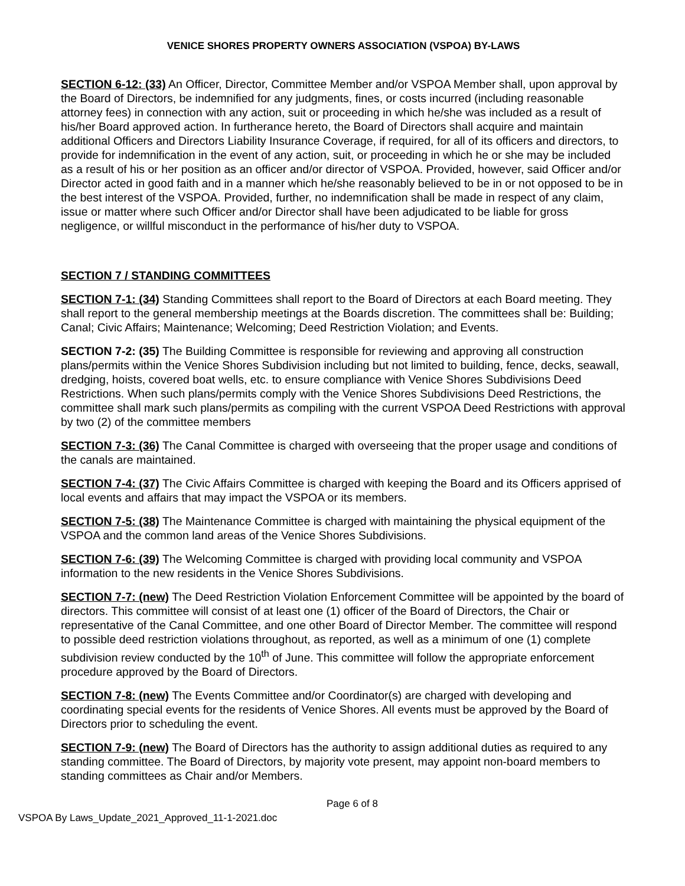VENICE SHORES PROPERTY OWNERS ASSOCIATION (VSPOA) BY-LAWS
SECTION 6-12: (33) An Officer, Director, Committee Member and/or VSPOA Member shall, upon approval by the Board of Directors, be indemnified for any judgments, fines, or costs incurred (including reasonable attorney fees) in connection with any action, suit or proceeding in which he/she was included as a result of his/her Board approved action. In furtherance hereto, the Board of Directors shall acquire and maintain additional Officers and Directors Liability Insurance Coverage, if required, for all of its officers and directors, to provide for indemnification in the event of any action, suit, or proceeding in which he or she may be included as a result of his or her position as an officer and/or director of VSPOA. Provided, however, said Officer and/or Director acted in good faith and in a manner which he/she reasonably believed to be in or not opposed to be in the best interest of the VSPOA. Provided, further, no indemnification shall be made in respect of any claim, issue or matter where such Officer and/or Director shall have been adjudicated to be liable for gross negligence, or willful misconduct in the performance of his/her duty to VSPOA.
SECTION 7 / STANDING COMMITTEES
SECTION 7-1: (34) Standing Committees shall report to the Board of Directors at each Board meeting. They shall report to the general membership meetings at the Boards discretion. The committees shall be: Building; Canal; Civic Affairs; Maintenance; Welcoming; Deed Restriction Violation; and Events.
SECTION 7-2: (35) The Building Committee is responsible for reviewing and approving all construction plans/permits within the Venice Shores Subdivision including but not limited to building, fence, decks, seawall, dredging, hoists, covered boat wells, etc. to ensure compliance with Venice Shores Subdivisions Deed Restrictions. When such plans/permits comply with the Venice Shores Subdivisions Deed Restrictions, the committee shall mark such plans/permits as compiling with the current VSPOA Deed Restrictions with approval by two (2) of the committee members
SECTION 7-3: (36) The Canal Committee is charged with overseeing that the proper usage and conditions of the canals are maintained.
SECTION 7-4: (37) The Civic Affairs Committee is charged with keeping the Board and its Officers apprised of local events and affairs that may impact the VSPOA or its members.
SECTION 7-5: (38) The Maintenance Committee is charged with maintaining the physical equipment of the VSPOA and the common land areas of the Venice Shores Subdivisions.
SECTION 7-6: (39) The Welcoming Committee is charged with providing local community and VSPOA information to the new residents in the Venice Shores Subdivisions.
SECTION 7-7: (new) The Deed Restriction Violation Enforcement Committee will be appointed by the board of directors. This committee will consist of at least one (1) officer of the Board of Directors, the Chair or representative of the Canal Committee, and one other Board of Director Member. The committee will respond to possible deed restriction violations throughout, as reported, as well as a minimum of one (1) complete subdivision review conducted by the 10<sup>th</sup> of June. This committee will follow the appropriate enforcement procedure approved by the Board of Directors.
SECTION 7-8: (new) The Events Committee and/or Coordinator(s) are charged with developing and coordinating special events for the residents of Venice Shores. All events must be approved by the Board of Directors prior to scheduling the event.
SECTION 7-9: (new) The Board of Directors has the authority to assign additional duties as required to any standing committee. The Board of Directors, by majority vote present, may appoint non-board members to standing committees as Chair and/or Members.
Page 6 of 8
VSPOA By Laws_Update_2021_Approved_11-1-2021.doc